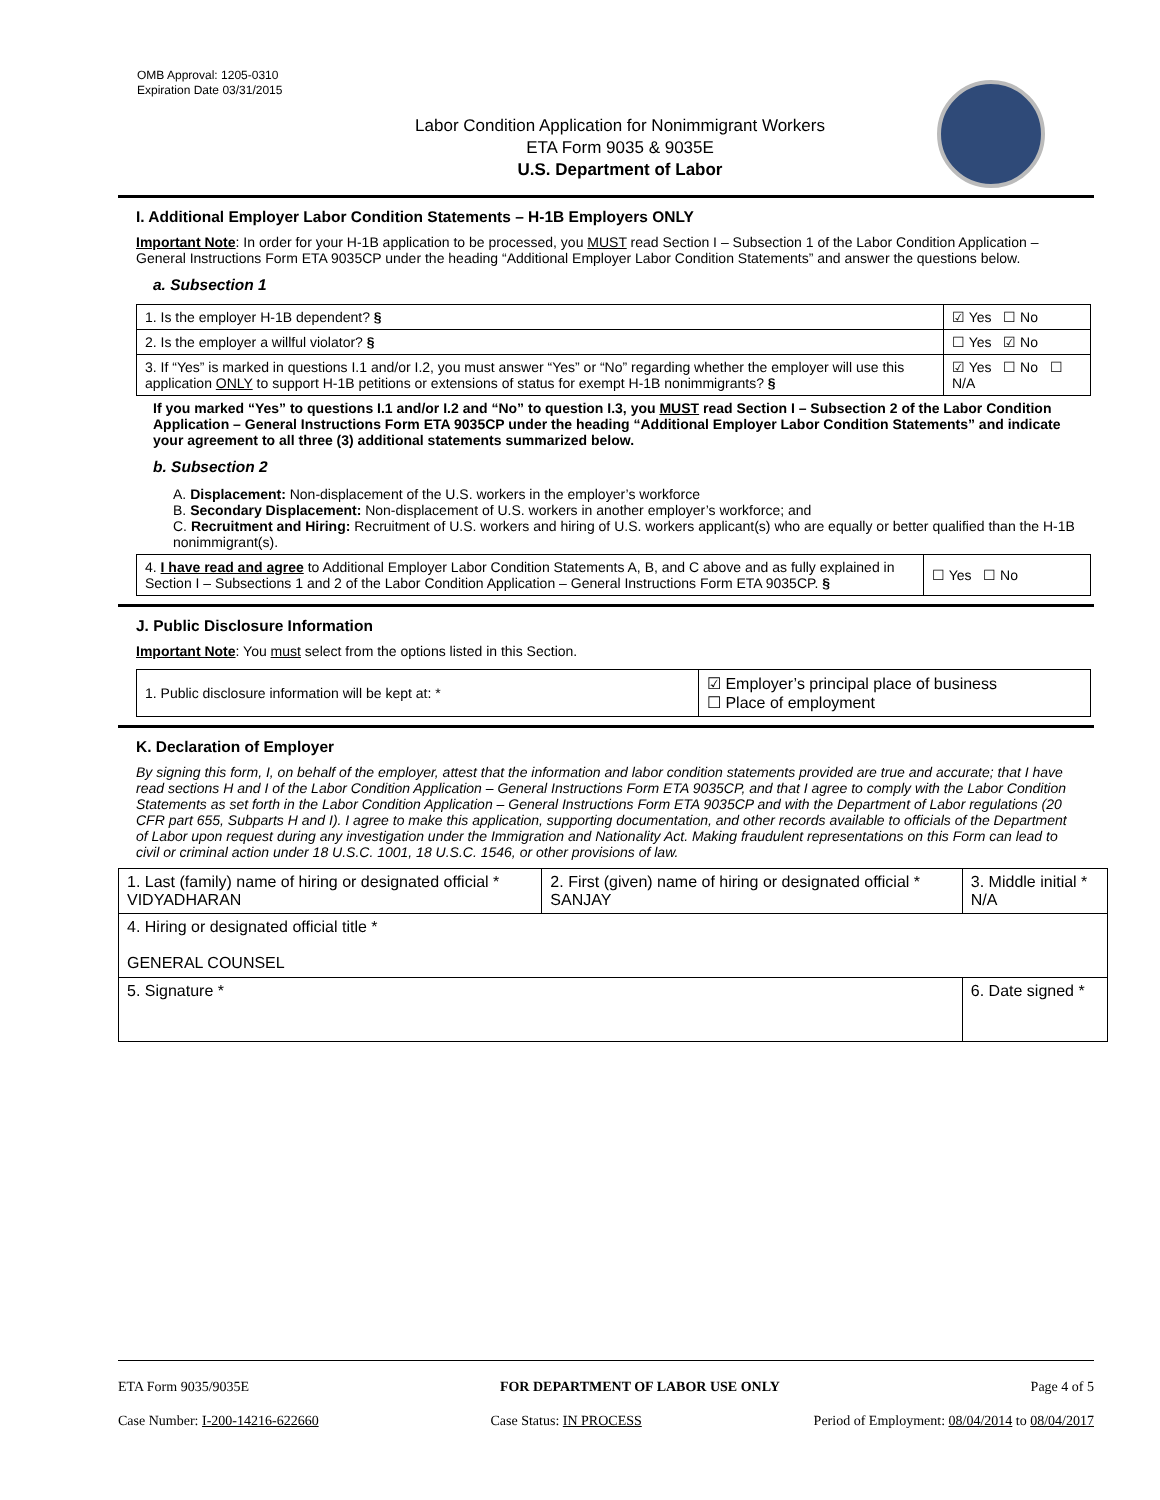OMB Approval: 1205-0310
Expiration Date 03/31/2015
Labor Condition Application for Nonimmigrant Workers
ETA Form 9035 & 9035E
U.S. Department of Labor
I. Additional Employer Labor Condition Statements – H-1B Employers ONLY
Important Note: In order for your H-1B application to be processed, you MUST read Section I – Subsection 1 of the Labor Condition Application – General Instructions Form ETA 9035CP under the heading “Additional Employer Labor Condition Statements” and answer the questions below.
a. Subsection 1
| 1. Is the employer H-1B dependent? § | ☑ Yes ☐ No |
| 2. Is the employer a willful violator? § | ☐ Yes ☑ No |
| 3. If “Yes” is marked in questions I.1 and/or I.2, you must answer “Yes” or “No” regarding whether the employer will use this application ONLY to support H-1B petitions or extensions of status for exempt H-1B nonimmigrants? § | ☑ Yes ☐ No ☐ N/A |
If you marked “Yes” to questions I.1 and/or I.2 and “No” to question I.3, you MUST read Section I – Subsection 2 of the Labor Condition Application – General Instructions Form ETA 9035CP under the heading “Additional Employer Labor Condition Statements” and indicate your agreement to all three (3) additional statements summarized below.
b. Subsection 2
A. Displacement: Non-displacement of the U.S. workers in the employer’s workforce
B. Secondary Displacement: Non-displacement of U.S. workers in another employer’s workforce; and
C. Recruitment and Hiring: Recruitment of U.S. workers and hiring of U.S. workers applicant(s) who are equally or better qualified than the H-1B nonimmigrant(s).
| 4. I have read and agree to Additional Employer Labor Condition Statements A, B, and C above and as fully explained in Section I – Subsections 1 and 2 of the Labor Condition Application – General Instructions Form ETA 9035CP. § | ☐ Yes ☐ No |
J. Public Disclosure Information
Important Note: You must select from the options listed in this Section.
| 1. Public disclosure information will be kept at: * | ☑ Employer’s principal place of business ☐ Place of employment |
K. Declaration of Employer
By signing this form, I, on behalf of the employer, attest that the information and labor condition statements provided are true and accurate; that I have read sections H and I of the Labor Condition Application – General Instructions Form ETA 9035CP, and that I agree to comply with the Labor Condition Statements as set forth in the Labor Condition Application – General Instructions Form ETA 9035CP and with the Department of Labor regulations (20 CFR part 655, Subparts H and I). I agree to make this application, supporting documentation, and other records available to officials of the Department of Labor upon request during any investigation under the Immigration and Nationality Act. Making fraudulent representations on this Form can lead to civil or criminal action under 18 U.S.C. 1001, 18 U.S.C. 1546, or other provisions of law.
| 1. Last (family) name of hiring or designated official * VIDYADHARAN | 2. First (given) name of hiring or designated official * SANJAY | 3. Middle initial * N/A |
| 4. Hiring or designated official title * GENERAL COUNSEL | | |
| 5. Signature * | | 6. Date signed * |
ETA Form 9035/9035E FOR DEPARTMENT OF LABOR USE ONLY Page 4 of 5
Case Number: I-200-14216-622660 Case Status: IN PROCESS Period of Employment: 08/04/2014 to 08/04/2017